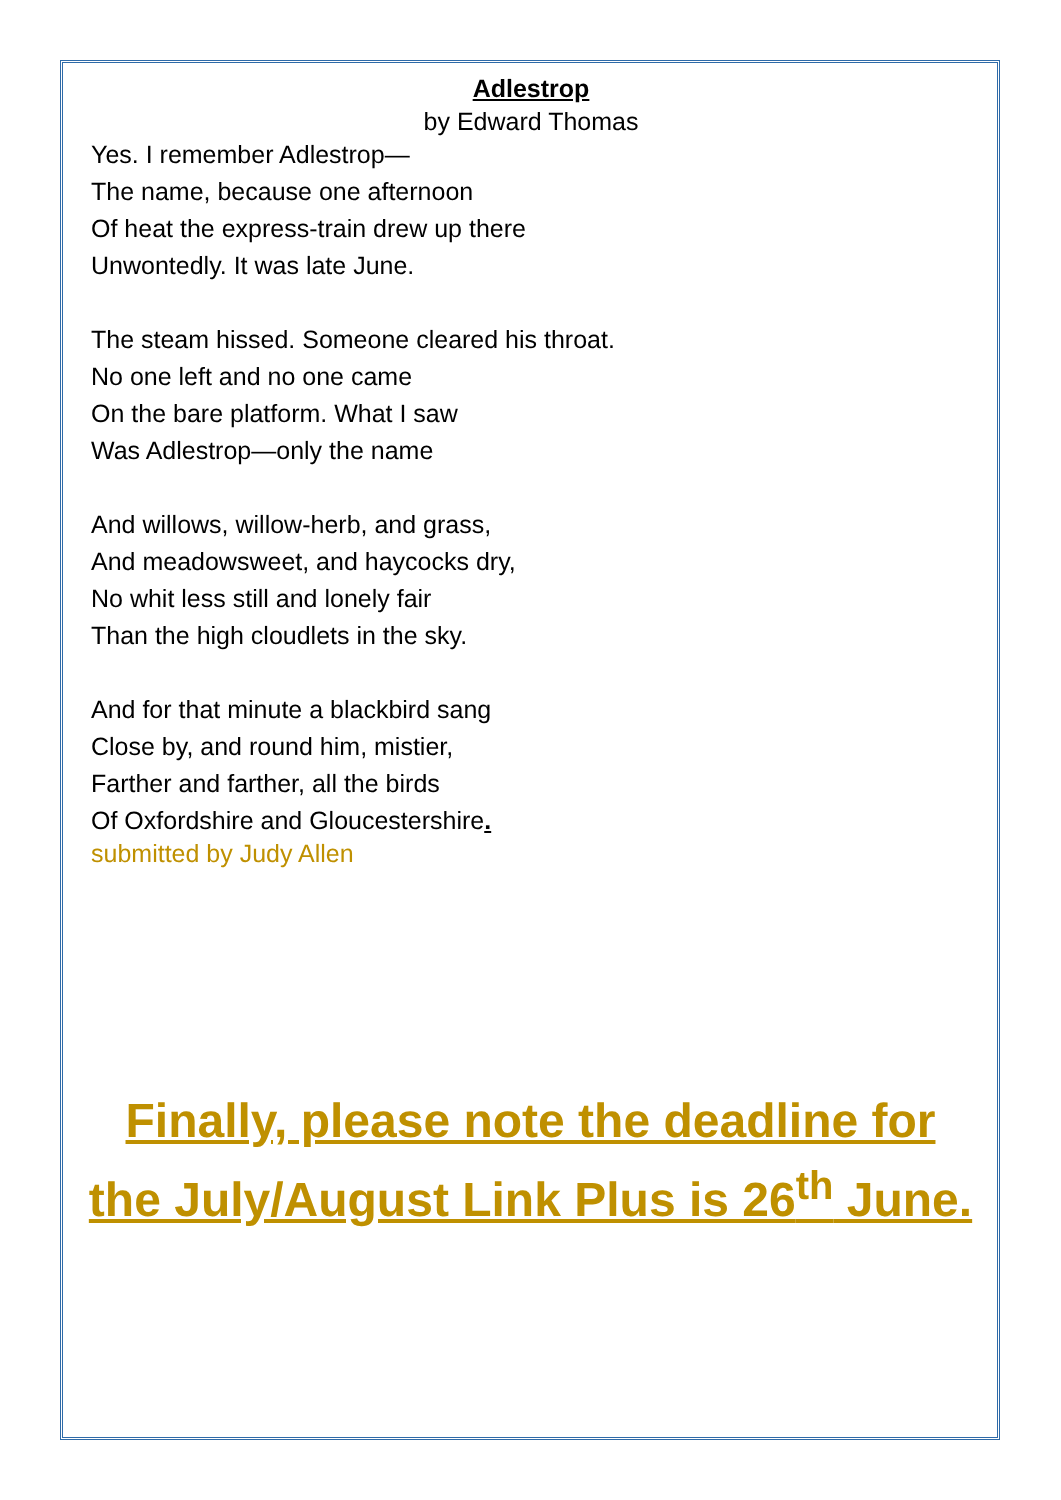Adlestrop
by Edward Thomas
Yes. I remember Adlestrop—
The name, because one afternoon
Of heat the express-train drew up there
Unwontedly. It was late June.
The steam hissed. Someone cleared his throat.
No one left and no one came
On the bare platform. What I saw
Was Adlestrop—only the name
And willows, willow-herb, and grass,
And meadowsweet, and haycocks dry,
No whit less still and lonely fair
Than the high cloudlets in the sky.
And for that minute a blackbird sang
Close by, and round him, mistier,
Farther and farther, all the birds
Of Oxfordshire and Gloucestershire.
submitted by Judy Allen
Finally, please note the deadline for
the July/August Link Plus is 26<sup>th</sup> June.